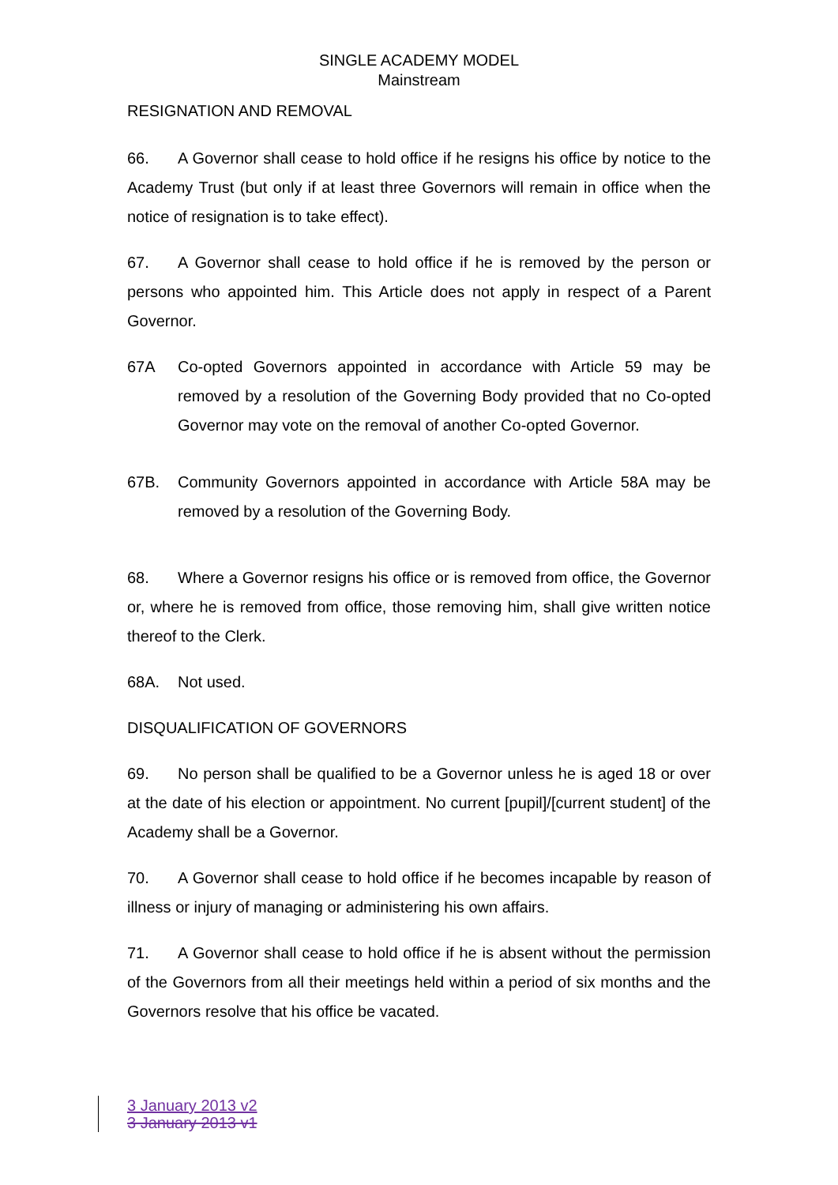SINGLE ACADEMY MODEL
Mainstream
RESIGNATION AND REMOVAL
66. A Governor shall cease to hold office if he resigns his office by notice to the Academy Trust (but only if at least three Governors will remain in office when the notice of resignation is to take effect).
67. A Governor shall cease to hold office if he is removed by the person or persons who appointed him. This Article does not apply in respect of a Parent Governor.
67A Co-opted Governors appointed in accordance with Article 59 may be removed by a resolution of the Governing Body provided that no Co-opted Governor may vote on the removal of another Co-opted Governor.
67B. Community Governors appointed in accordance with Article 58A may be removed by a resolution of the Governing Body.
68. Where a Governor resigns his office or is removed from office, the Governor or, where he is removed from office, those removing him, shall give written notice thereof to the Clerk.
68A. Not used.
DISQUALIFICATION OF GOVERNORS
69. No person shall be qualified to be a Governor unless he is aged 18 or over at the date of his election or appointment. No current [pupil]/[current student] of the Academy shall be a Governor.
70. A Governor shall cease to hold office if he becomes incapable by reason of illness or injury of managing or administering his own affairs.
71. A Governor shall cease to hold office if he is absent without the permission of the Governors from all their meetings held within a period of six months and the Governors resolve that his office be vacated.
3 January 2013 v2
3 January 2013 v1